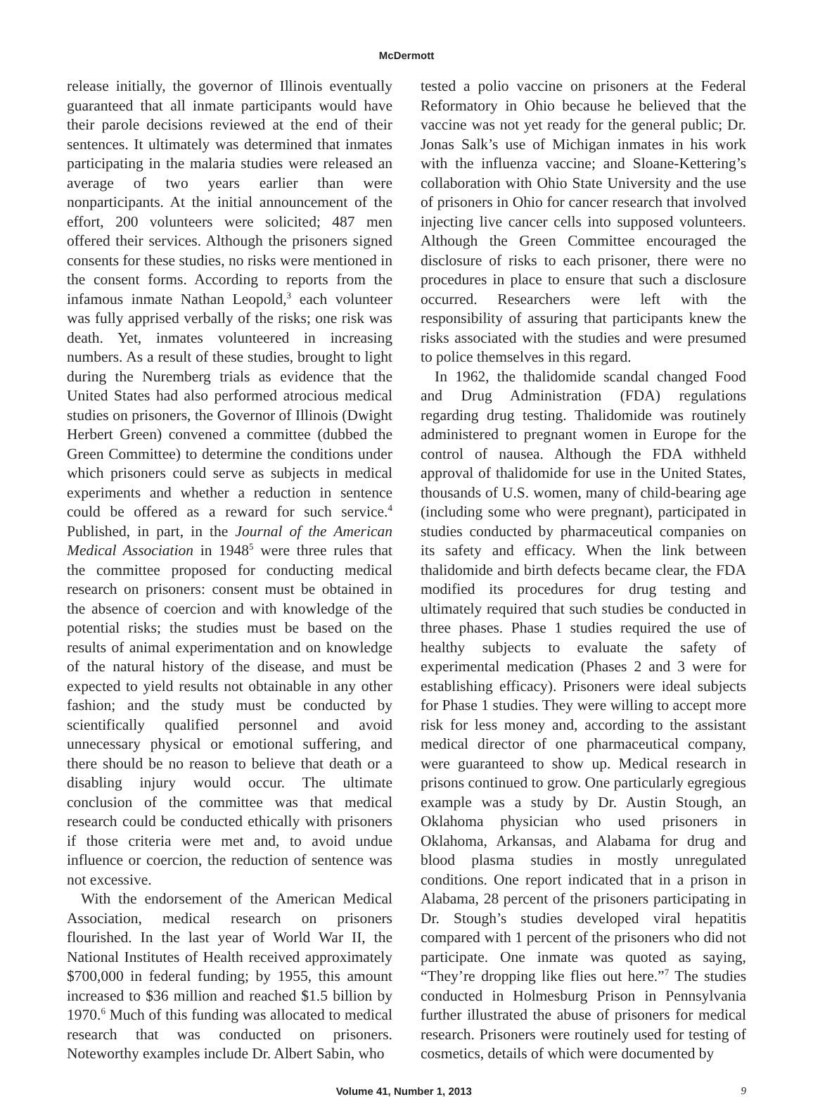McDermott
release initially, the governor of Illinois eventually guaranteed that all inmate participants would have their parole decisions reviewed at the end of their sentences. It ultimately was determined that inmates participating in the malaria studies were released an average of two years earlier than were nonparticipants. At the initial announcement of the effort, 200 volunteers were solicited; 487 men offered their services. Although the prisoners signed consents for these studies, no risks were mentioned in the consent forms. According to reports from the infamous inmate Nathan Leopold,<sup>3</sup> each volunteer was fully apprised verbally of the risks; one risk was death. Yet, inmates volunteered in increasing numbers. As a result of these studies, brought to light during the Nuremberg trials as evidence that the United States had also performed atrocious medical studies on prisoners, the Governor of Illinois (Dwight Herbert Green) convened a committee (dubbed the Green Committee) to determine the conditions under which prisoners could serve as subjects in medical experiments and whether a reduction in sentence could be offered as a reward for such service.<sup>4</sup> Published, in part, in the Journal of the American Medical Association in 1948<sup>5</sup> were three rules that the committee proposed for conducting medical research on prisoners: consent must be obtained in the absence of coercion and with knowledge of the potential risks; the studies must be based on the results of animal experimentation and on knowledge of the natural history of the disease, and must be expected to yield results not obtainable in any other fashion; and the study must be conducted by scientifically qualified personnel and avoid unnecessary physical or emotional suffering, and there should be no reason to believe that death or a disabling injury would occur. The ultimate conclusion of the committee was that medical research could be conducted ethically with prisoners if those criteria were met and, to avoid undue influence or coercion, the reduction of sentence was not excessive.
With the endorsement of the American Medical Association, medical research on prisoners flourished. In the last year of World War II, the National Institutes of Health received approximately $700,000 in federal funding; by 1955, this amount increased to $36 million and reached $1.5 billion by 1970.<sup>6</sup> Much of this funding was allocated to medical research that was conducted on prisoners. Noteworthy examples include Dr. Albert Sabin, who
tested a polio vaccine on prisoners at the Federal Reformatory in Ohio because he believed that the vaccine was not yet ready for the general public; Dr. Jonas Salk’s use of Michigan inmates in his work with the influenza vaccine; and Sloane-Kettering’s collaboration with Ohio State University and the use of prisoners in Ohio for cancer research that involved injecting live cancer cells into supposed volunteers. Although the Green Committee encouraged the disclosure of risks to each prisoner, there were no procedures in place to ensure that such a disclosure occurred. Researchers were left with the responsibility of assuring that participants knew the risks associated with the studies and were presumed to police themselves in this regard.
In 1962, the thalidomide scandal changed Food and Drug Administration (FDA) regulations regarding drug testing. Thalidomide was routinely administered to pregnant women in Europe for the control of nausea. Although the FDA withheld approval of thalidomide for use in the United States, thousands of U.S. women, many of child-bearing age (including some who were pregnant), participated in studies conducted by pharmaceutical companies on its safety and efficacy. When the link between thalidomide and birth defects became clear, the FDA modified its procedures for drug testing and ultimately required that such studies be conducted in three phases. Phase 1 studies required the use of healthy subjects to evaluate the safety of experimental medication (Phases 2 and 3 were for establishing efficacy). Prisoners were ideal subjects for Phase 1 studies. They were willing to accept more risk for less money and, according to the assistant medical director of one pharmaceutical company, were guaranteed to show up. Medical research in prisons continued to grow. One particularly egregious example was a study by Dr. Austin Stough, an Oklahoma physician who used prisoners in Oklahoma, Arkansas, and Alabama for drug and blood plasma studies in mostly unregulated conditions. One report indicated that in a prison in Alabama, 28 percent of the prisoners participating in Dr. Stough’s studies developed viral hepatitis compared with 1 percent of the prisoners who did not participate. One inmate was quoted as saying, “They’re dropping like flies out here.”<sup>7</sup> The studies conducted in Holmesburg Prison in Pennsylvania further illustrated the abuse of prisoners for medical research. Prisoners were routinely used for testing of cosmetics, details of which were documented by
Volume 41, Number 1, 2013 9